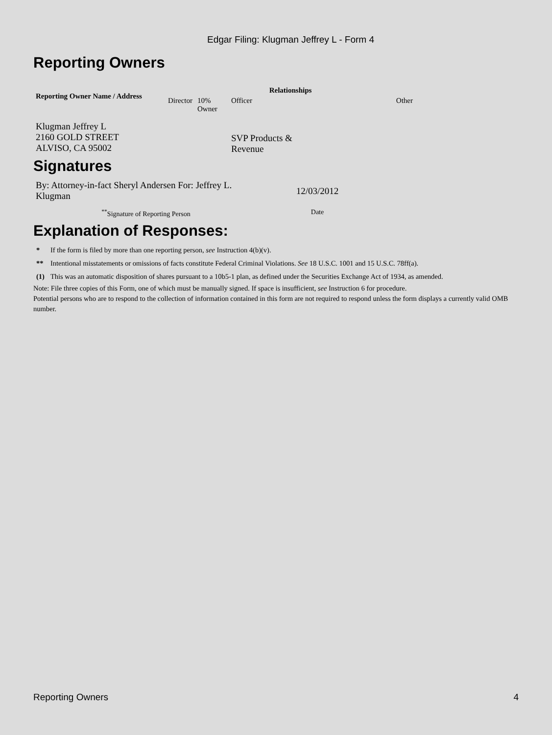Edgar Filing: Klugman Jeffrey L - Form 4
Reporting Owners
| Reporting Owner Name / Address | Relationships | | | |
| --- | --- | --- | --- | --- |
| | Director | 10% Owner | Officer | Other |
| Klugman Jeffrey L 2160 GOLD STREET ALVISO, CA 95002 | | | SVP Products & Revenue | |
Signatures
| By: Attorney-in-fact Sheryl Andersen For: Jeffrey L. Klugman | 12/03/2012 |
| <sup>**</sup> Signature of Reporting Person | Date |
Explanation of Responses:
| * | If the form is filed by more than one reporting person, see Instruction 4(b)(v). |
| ** | Intentional misstatements or omissions of facts constitute Federal Criminal Violations. See 18 U.S.C. 1001 and 15 U.S.C. 78ff(a). |
| (1) | This was an automatic disposition of shares pursuant to a 10b5-1 plan, as defined under the Securities Exchange Act of 1934, as amended. |
Note: File three copies of this Form, one of which must be manually signed. If space is insufficient, see Instruction 6 for procedure.
Potential persons who are to respond to the collection of information contained in this form are not required to respond unless the form displays a currently valid OMB number.
Reporting Owners 4